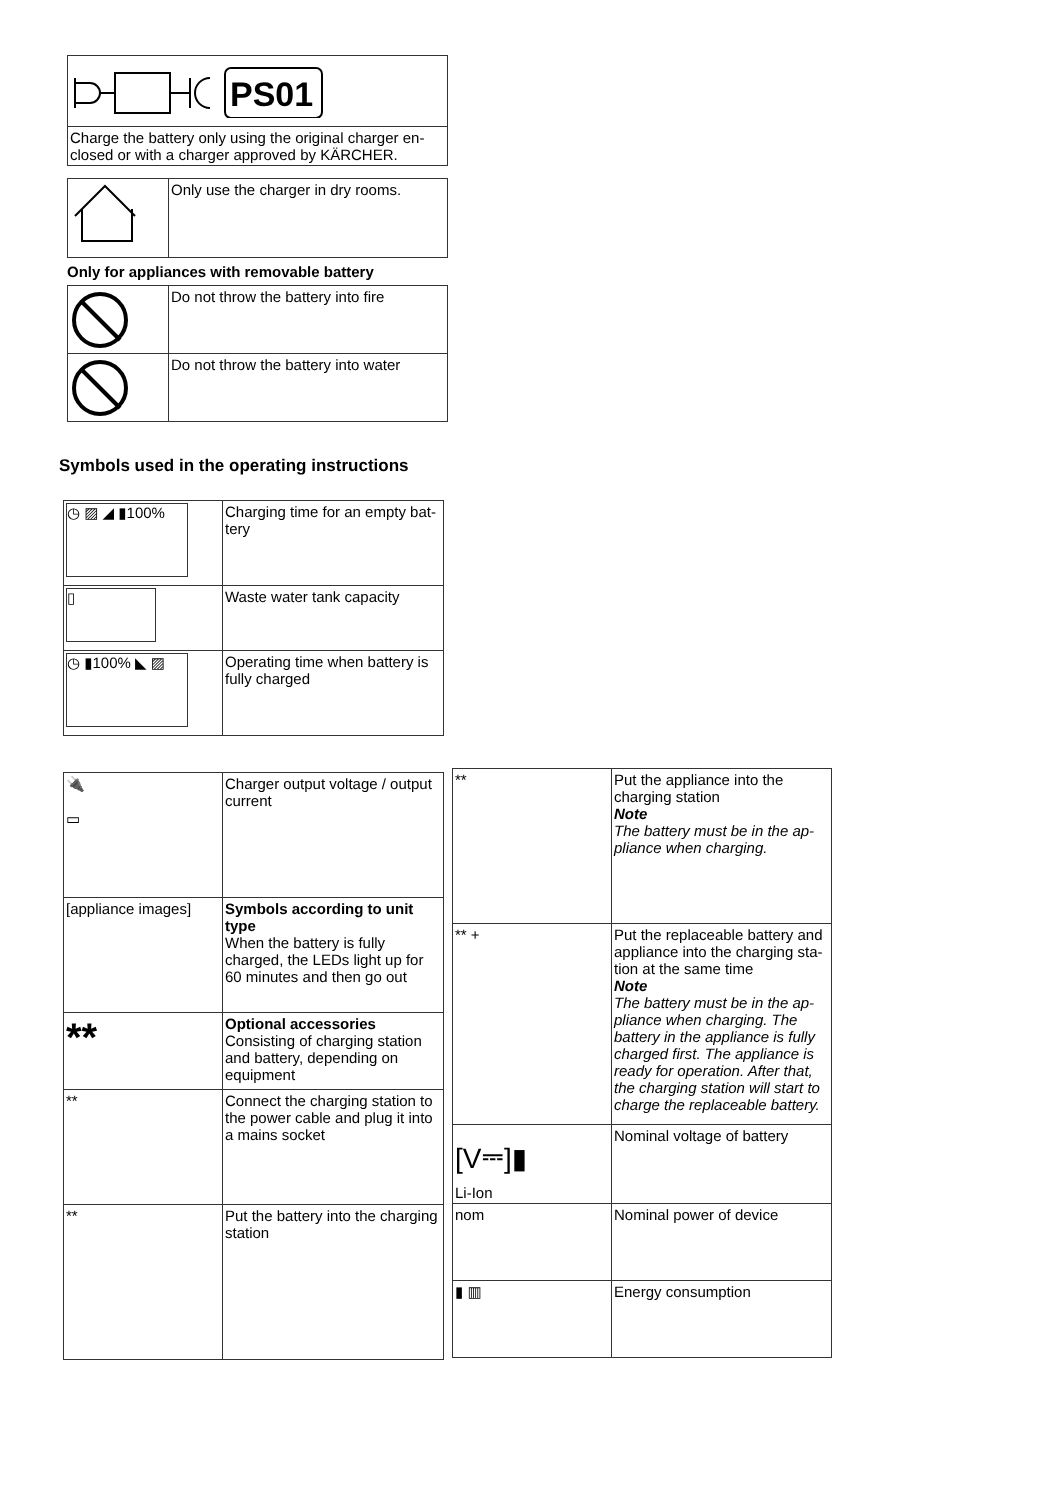| PS01 |
| Charge the battery only using the original charger en-closed or with a charger approved by KÄRCHER. |
| | Only use the charger in dry rooms. |
Only for appliances with removable battery
| | Do not throw the battery into fire |
| | Do not throw the battery into water |
Symbols used in the operating instructions
| ◷ ▨ ◢ ▮100% | Charging time for an empty bat-tery |
| ▯ | Waste water tank capacity |
| ◷ ▮100% ◣ ▨ | Operating time when battery is fully charged |
| 🔌 ▭ | Charger output voltage / output current |
| [appliance images] | Symbols according to unit type When the battery is fully charged, the LEDs light up for 60 minutes and then go out |
| ** | Optional accessories Consisting of charging station and battery, depending on equipment |
| ** | Connect the charging station to the power cable and plug it into a mains socket |
| ** | Put the battery into the charging station |
| ** | Put the appliance into the charging station Note The battery must be in the ap-pliance when charging. |
| ** + | Put the replaceable battery and appliance into the charging sta-tion at the same time Note The battery must be in the ap-pliance when charging. The battery in the appliance is fully charged first. The appliance is ready for operation. After that, the charging station will start to charge the replaceable battery. |
| [V⎓]▮ Li-Ion | Nominal voltage of battery |
| nom | Nominal power of device |
| ▮ ▥ | Energy consumption |